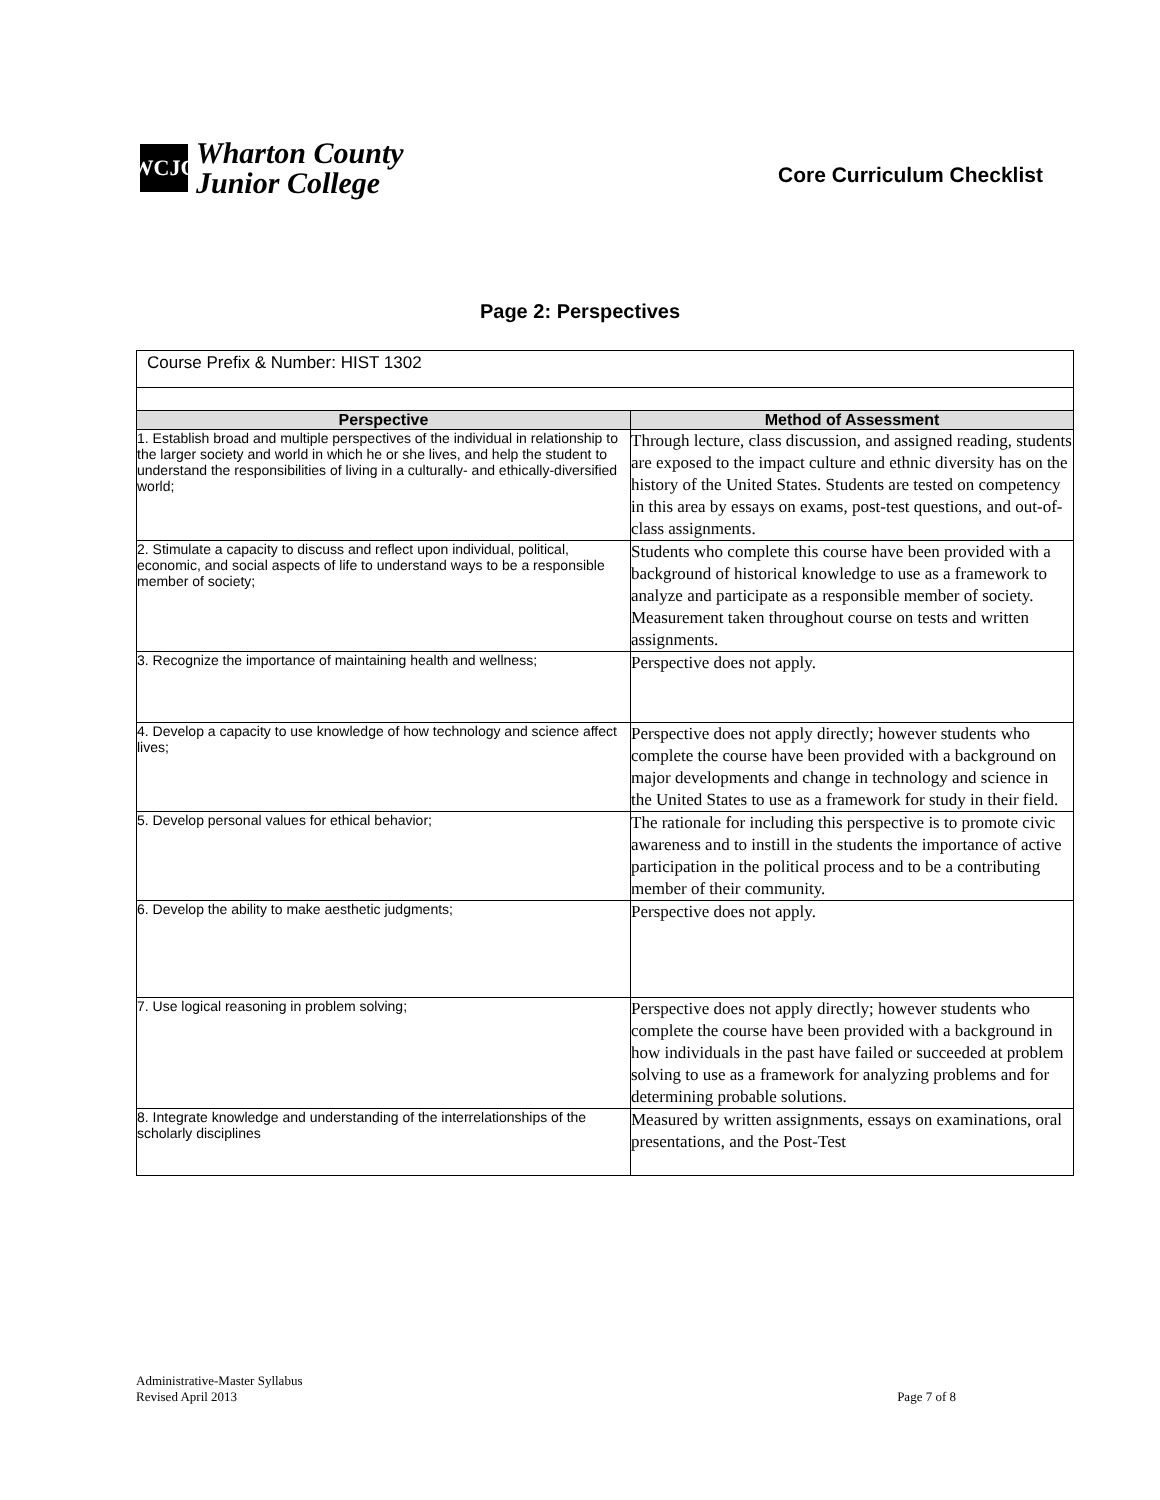WCJC
Wharton County
Junior College
Core Curriculum Checklist
Page 2: Perspectives
| Course Prefix & Number: HIST 1302 | |
| Perspective | Method of Assessment |
| 1. Establish broad and multiple perspectives of the individual in relationship to the larger society and world in which he or she lives, and help the student to understand the responsibilities of living in a culturally- and ethically-diversified world; | Through lecture, class discussion, and assigned reading, students are exposed to the impact culture and ethnic diversity has on the history of the United States. Students are tested on competency in this area by essays on exams, post-test questions, and out-of-class assignments. |
| 2. Stimulate a capacity to discuss and reflect upon individual, political, economic, and social aspects of life to understand ways to be a responsible member of society; | Students who complete this course have been provided with a background of historical knowledge to use as a framework to analyze and participate as a responsible member of society. Measurement taken throughout course on tests and written assignments. |
| 3. Recognize the importance of maintaining health and wellness; | Perspective does not apply. |
| 4. Develop a capacity to use knowledge of how technology and science affect lives; | Perspective does not apply directly; however students who complete the course have been provided with a background on major developments and change in technology and science in the United States to use as a framework for study in their field. |
| 5. Develop personal values for ethical behavior; | The rationale for including this perspective is to promote civic awareness and to instill in the students the importance of active participation in the political process and to be a contributing member of their community. |
| 6. Develop the ability to make aesthetic judgments; | Perspective does not apply. |
| 7. Use logical reasoning in problem solving; | Perspective does not apply directly; however students who complete the course have been provided with a background in how individuals in the past have failed or succeeded at problem solving to use as a framework for analyzing problems and for determining probable solutions. |
| 8. Integrate knowledge and understanding of the interrelationships of the scholarly disciplines | Measured by written assignments, essays on examinations, oral presentations, and the Post-Test |
Administrative-Master Syllabus
Revised April 2013
Page 7 of 8